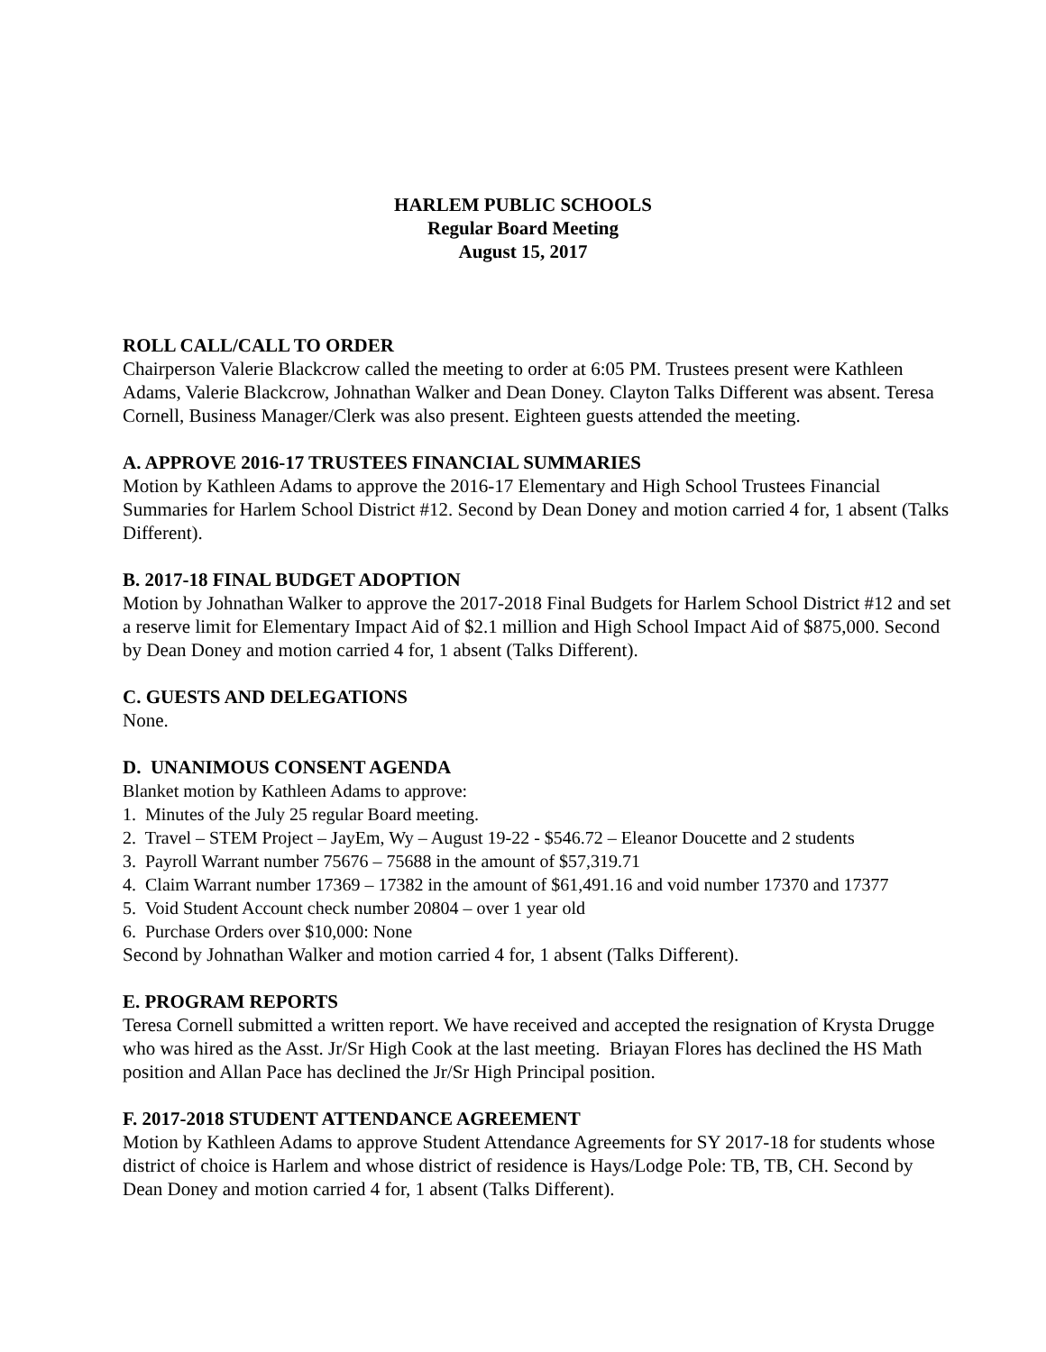HARLEM PUBLIC SCHOOLS
Regular Board Meeting
August 15, 2017
ROLL CALL/CALL TO ORDER
Chairperson Valerie Blackcrow called the meeting to order at 6:05 PM. Trustees present were Kathleen Adams, Valerie Blackcrow, Johnathan Walker and Dean Doney. Clayton Talks Different was absent. Teresa Cornell, Business Manager/Clerk was also present. Eighteen guests attended the meeting.
A. APPROVE 2016-17 TRUSTEES FINANCIAL SUMMARIES
Motion by Kathleen Adams to approve the 2016-17 Elementary and High School Trustees Financial Summaries for Harlem School District #12. Second by Dean Doney and motion carried 4 for, 1 absent (Talks Different).
B. 2017-18 FINAL BUDGET ADOPTION
Motion by Johnathan Walker to approve the 2017-2018 Final Budgets for Harlem School District #12 and set a reserve limit for Elementary Impact Aid of $2.1 million and High School Impact Aid of $875,000. Second by Dean Doney and motion carried 4 for, 1 absent (Talks Different).
C. GUESTS AND DELEGATIONS
None.
D. UNANIMOUS CONSENT AGENDA
Blanket motion by Kathleen Adams to approve:
1. Minutes of the July 25 regular Board meeting.
2. Travel – STEM Project – JayEm, Wy – August 19-22 - $546.72 – Eleanor Doucette and 2 students
3. Payroll Warrant number 75676 – 75688 in the amount of $57,319.71
4. Claim Warrant number 17369 – 17382 in the amount of $61,491.16 and void number 17370 and 17377
5. Void Student Account check number 20804 – over 1 year old
6. Purchase Orders over $10,000: None
Second by Johnathan Walker and motion carried 4 for, 1 absent (Talks Different).
E. PROGRAM REPORTS
Teresa Cornell submitted a written report. We have received and accepted the resignation of Krysta Drugge who was hired as the Asst. Jr/Sr High Cook at the last meeting. Briayan Flores has declined the HS Math position and Allan Pace has declined the Jr/Sr High Principal position.
F. 2017-2018 STUDENT ATTENDANCE AGREEMENT
Motion by Kathleen Adams to approve Student Attendance Agreements for SY 2017-18 for students whose district of choice is Harlem and whose district of residence is Hays/Lodge Pole: TB, TB, CH. Second by Dean Doney and motion carried 4 for, 1 absent (Talks Different).